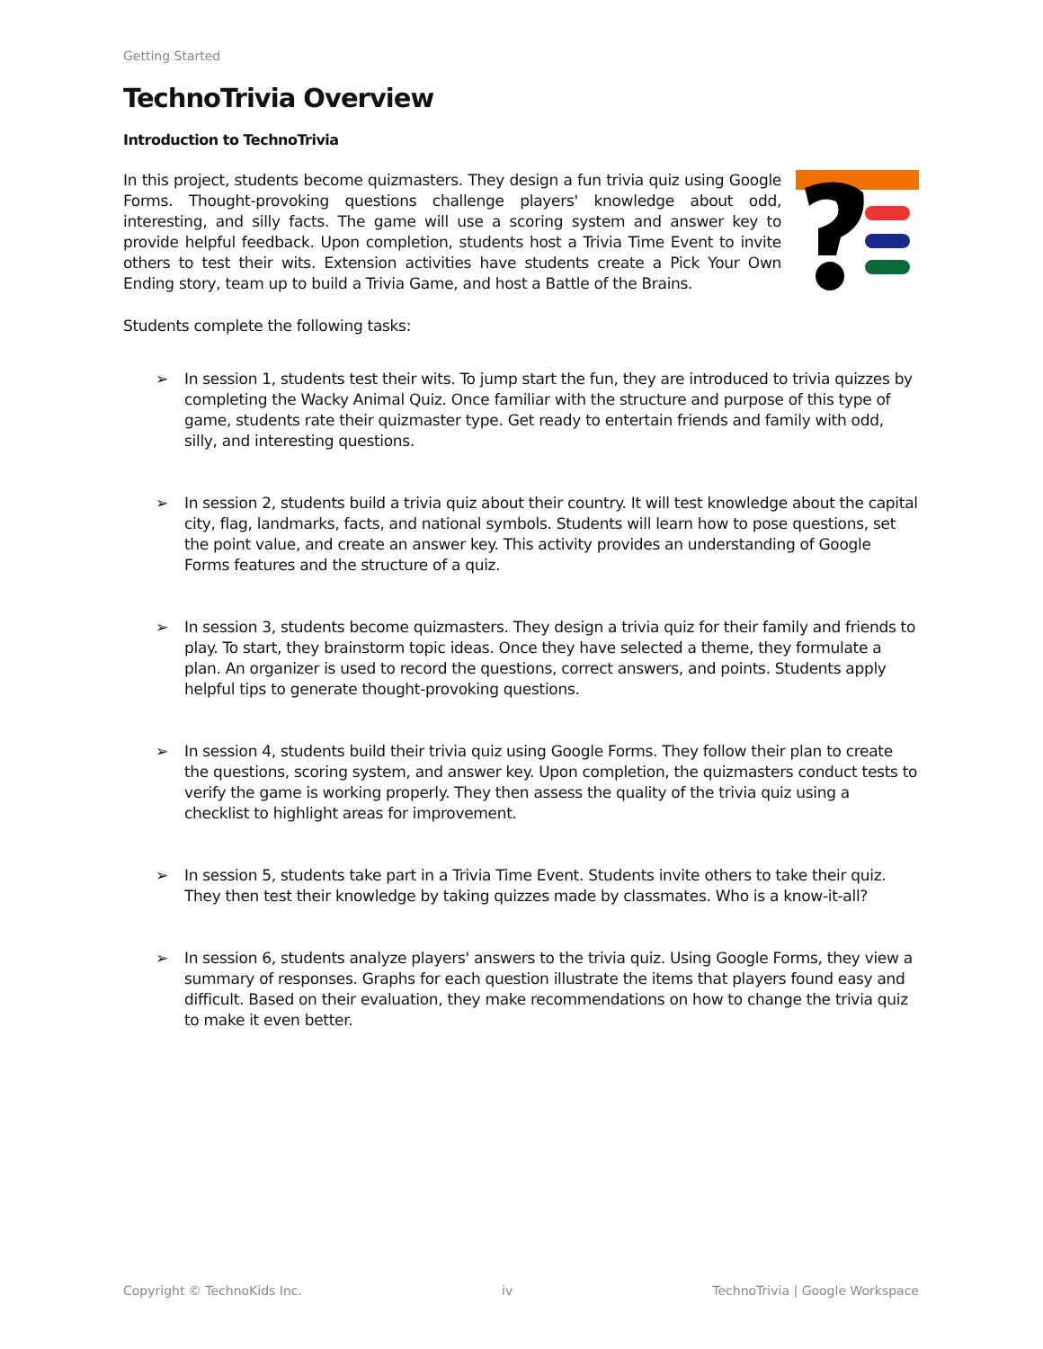Getting Started
TechnoTrivia Overview
Introduction to TechnoTrivia
In this project, students become quizmasters. They design a fun trivia quiz using Google Forms. Thought-provoking questions challenge players' knowledge about odd, interesting, and silly facts. The game will use a scoring system and answer key to provide helpful feedback. Upon completion, students host a Trivia Time Event to invite others to test their wits. Extension activities have students create a Pick Your Own Ending story, team up to build a Trivia Game, and host a Battle of the Brains.
Students complete the following tasks:
➢ In session 1, students test their wits. To jump start the fun, they are introduced to trivia quizzes by completing the Wacky Animal Quiz. Once familiar with the structure and purpose of this type of game, students rate their quizmaster type. Get ready to entertain friends and family with odd, silly, and interesting questions.
➢ In session 2, students build a trivia quiz about their country. It will test knowledge about the capital city, flag, landmarks, facts, and national symbols. Students will learn how to pose questions, set the point value, and create an answer key. This activity provides an understanding of Google Forms features and the structure of a quiz.
➢ In session 3, students become quizmasters. They design a trivia quiz for their family and friends to play. To start, they brainstorm topic ideas. Once they have selected a theme, they formulate a plan. An organizer is used to record the questions, correct answers, and points. Students apply helpful tips to generate thought-provoking questions.
➢ In session 4, students build their trivia quiz using Google Forms. They follow their plan to create the questions, scoring system, and answer key. Upon completion, the quizmasters conduct tests to verify the game is working properly. They then assess the quality of the trivia quiz using a checklist to highlight areas for improvement.
➢ In session 5, students take part in a Trivia Time Event. Students invite others to take their quiz. They then test their knowledge by taking quizzes made by classmates. Who is a know-it-all?
➢ In session 6, students analyze players' answers to the trivia quiz. Using Google Forms, they view a summary of responses. Graphs for each question illustrate the items that players found easy and difficult. Based on their evaluation, they make recommendations on how to change the trivia quiz to make it even better.
Copyright © TechnoKids Inc. iv TechnoTrivia | Google Workspace